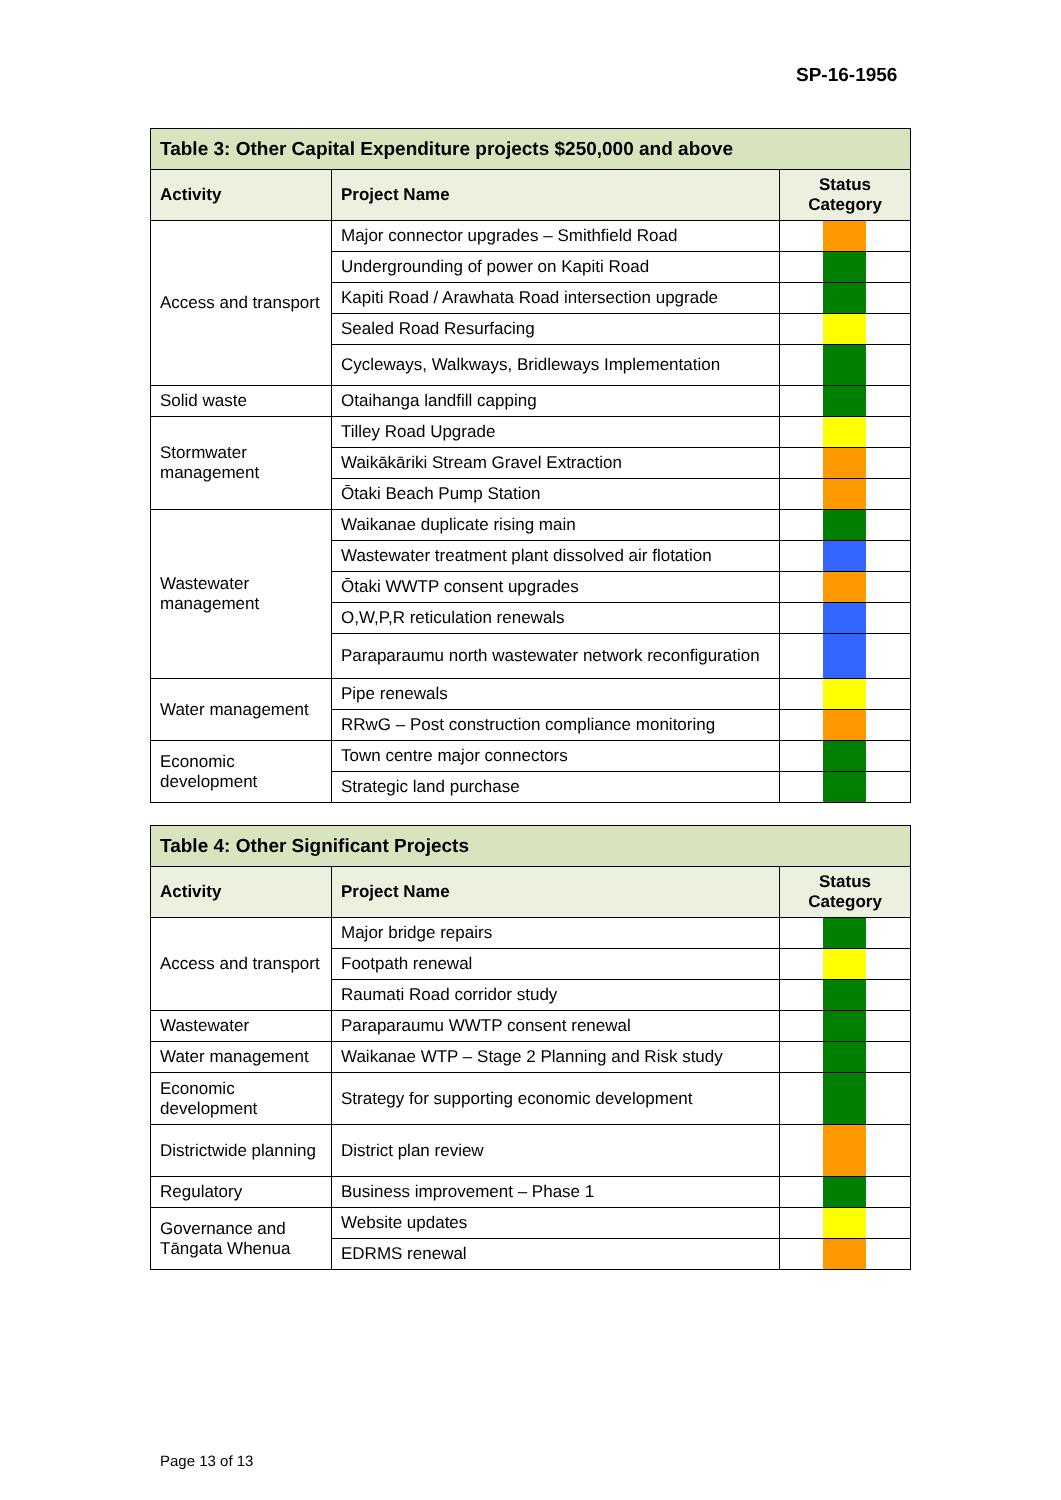SP-16-1956
| Table 3: Other Capital Expenditure projects $250,000 and above | | |
| Activity | Project Name | Status Category |
| Access and transport | Major connector upgrades – Smithfield Road | |
| | Undergrounding of power on Kapiti Road | |
| | Kapiti Road / Arawhata Road intersection upgrade | |
| | Sealed Road Resurfacing | |
| | Cycleways, Walkways, Bridleways Implementation | |
| Solid waste | Otaihanga landfill capping | |
| Stormwater management | Tilley Road Upgrade | |
| | Waikākāriki Stream Gravel Extraction | |
| | Ōtaki Beach Pump Station | |
| Wastewater management | Waikanae duplicate rising main | |
| | Wastewater treatment plant dissolved air flotation | |
| | Ōtaki WWTP consent upgrades | |
| | O,W,P,R reticulation renewals | |
| | Paraparaumu north wastewater network reconfiguration | |
| Water management | Pipe renewals | |
| | RRwG – Post construction compliance monitoring | |
| Economic development | Town centre major connectors | |
| | Strategic land purchase | |
| Table 4: Other Significant Projects | | |
| Activity | Project Name | Status Category |
| Access and transport | Major bridge repairs | |
| | Footpath renewal | |
| | Raumati Road corridor study | |
| Wastewater | Paraparaumu WWTP consent renewal | |
| Water management | Waikanae WTP – Stage 2 Planning and Risk study | |
| Economic development | Strategy for supporting economic development | |
| Districtwide planning | District plan review | |
| Regulatory | Business improvement – Phase 1 | |
| Governance and Tāngata Whenua | Website updates | |
| | EDRMS renewal | |
Page 13 of 13